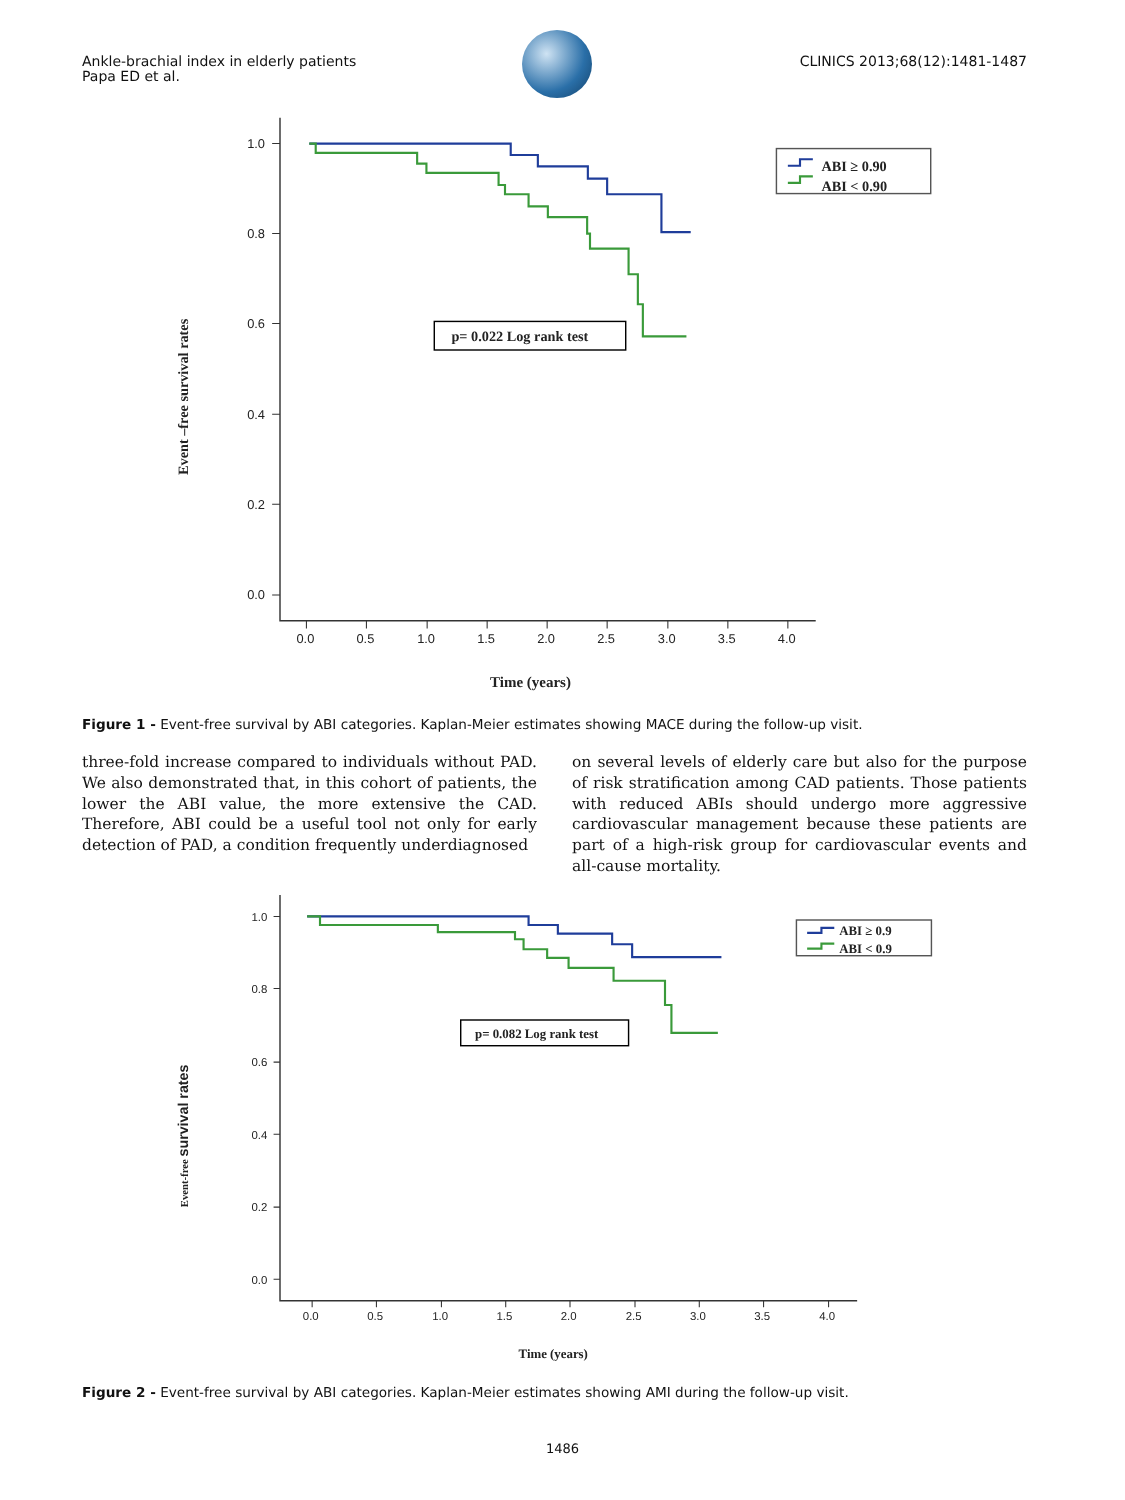Ankle-brachial index in elderly patients
Papa ED et al.
CLINICS 2013;68(12):1481-1487
1.0
0.8
0.6
0.4
0.2
0.0
0.0
0.5
1.0
1.5
2.0
2.5
3.0
3.5
4.0
Time (years)
Event –free survival rates
p= 0.022 Log rank test
ABI ≥ 0.90
ABI < 0.90
1.0
0.8
0.6
0.4
0.2
0.0
0.0
0.5
1.0
1.5
2.0
2.5
3.0
3.5
4.0
Time (years)
Event-free survival rates
p= 0.082 Log rank test
ABI ≥ 0.9
ABI < 0.9
Figure 1 - Event-free survival by ABI categories. Kaplan-Meier estimates showing MACE during the follow-up visit.
three-fold increase compared to individuals without PAD. We also demonstrated that, in this cohort of patients, the lower the ABI value, the more extensive the CAD. Therefore, ABI could be a useful tool not only for early detection of PAD, a condition frequently underdiagnosed
on several levels of elderly care but also for the purpose of risk stratification among CAD patients. Those patients with reduced ABIs should undergo more aggressive cardiovascular management because these patients are part of a high-risk group for cardiovascular events and all-cause mortality.
Figure 2 - Event-free survival by ABI categories. Kaplan-Meier estimates showing AMI during the follow-up visit.
1486